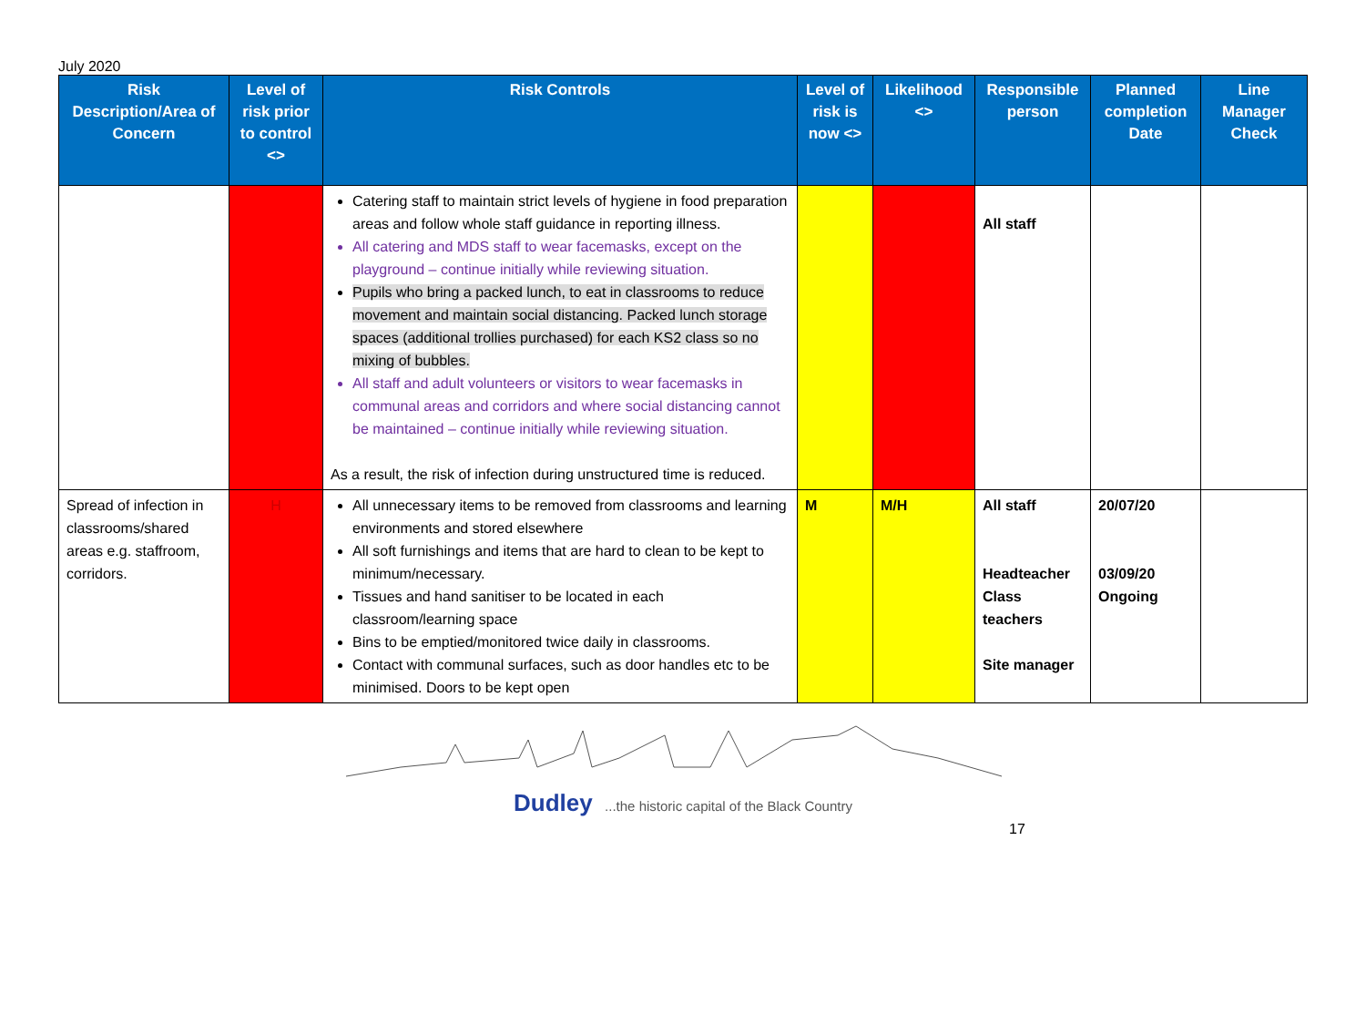July 2020
| Risk Description/Area of Concern | Level of risk prior to control <> | Risk Controls | Level of risk is now <> | Likelihood <> | Responsible person | Planned completion Date | Line Manager Check |
| --- | --- | --- | --- | --- | --- | --- | --- |
| | | Catering staff to maintain strict levels of hygiene in food preparation areas and follow whole staff guidance in reporting illness. All catering and MDS staff to wear facemasks, except on the playground – continue initially while reviewing situation. Pupils who bring a packed lunch, to eat in classrooms to reduce movement and maintain social distancing. Packed lunch storage spaces (additional trollies purchased) for each KS2 class so no mixing of bubbles. All staff and adult volunteers or visitors to wear facemasks in communal areas and corridors and where social distancing cannot be maintained – continue initially while reviewing situation. As a result, the risk of infection during unstructured time is reduced. | | | All staff | | |
| Spread of infection in classrooms/shared areas e.g. staffroom, corridors. | H | All unnecessary items to be removed from classrooms and learning environments and stored elsewhere All soft furnishings and items that are hard to clean to be kept to minimum/necessary. Tissues and hand sanitiser to be located in each classroom/learning space Bins to be emptied/monitored twice daily in classrooms. Contact with communal surfaces, such as door handles etc to be minimised. Doors to be kept open | M | M/H | All staff Headteacher Class teachers Site manager | 20/07/20 03/09/20 Ongoing | |
Dudley ...the historic capital of the Black Country
17